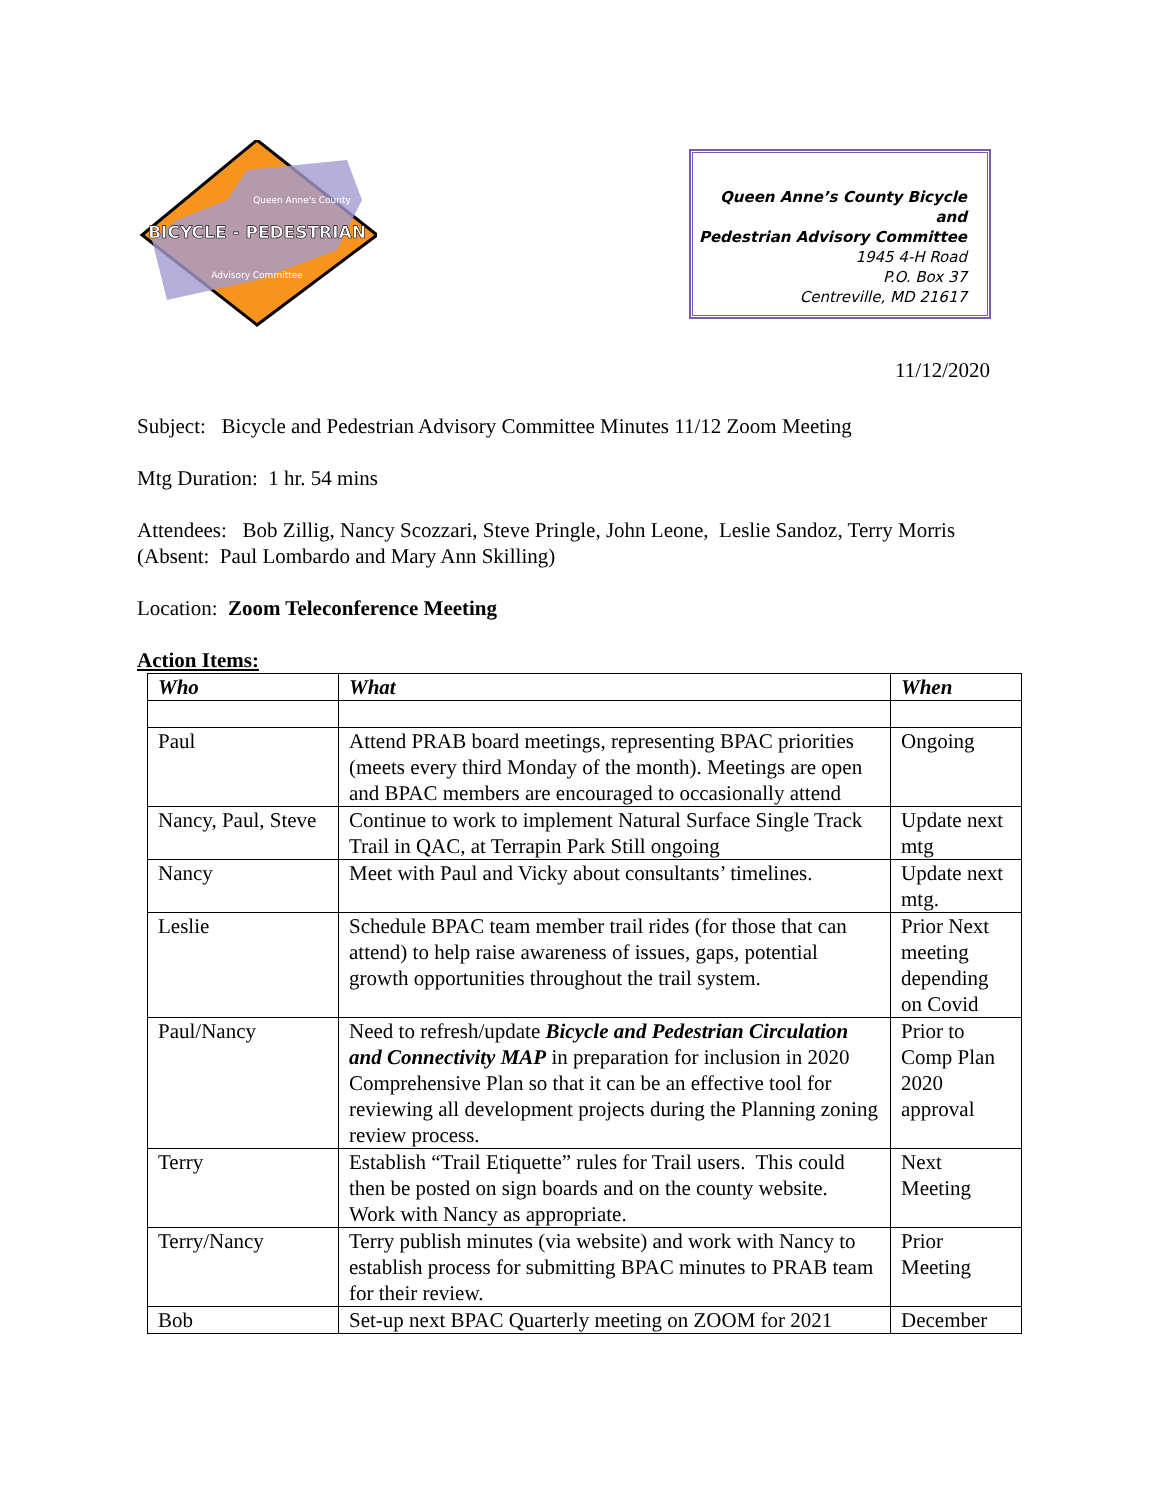BICYCLE - PEDESTRIAN
Queen Anne's County
Advisory Committee
Queen Anne’s County Bicycle and
Pedestrian Advisory Committee
1945 4-H Road
P.O. Box 37
Centreville, MD 21617
11/12/2020
Subject: Bicycle and Pedestrian Advisory Committee Minutes 11/12 Zoom Meeting
Mtg Duration: 1 hr. 54 mins
Attendees: Bob Zillig, Nancy Scozzari, Steve Pringle, John Leone, Leslie Sandoz, Terry Morris (Absent: Paul Lombardo and Mary Ann Skilling)
Location: Zoom Teleconference Meeting
Action Items:
| Who | What | When |
| --- | --- | --- |
| Paul | Attend PRAB board meetings, representing BPAC priorities (meets every third Monday of the month). Meetings are open and BPAC members are encouraged to occasionally attend | Ongoing |
| Nancy, Paul, Steve | Continue to work to implement Natural Surface Single Track Trail in QAC, at Terrapin Park Still ongoing | Update next mtg |
| Nancy | Meet with Paul and Vicky about consultants’ timelines. | Update next mtg. |
| Leslie | Schedule BPAC team member trail rides (for those that can attend) to help raise awareness of issues, gaps, potential growth opportunities throughout the trail system. | Prior Next meeting depending on Covid |
| Paul/Nancy | Need to refresh/update Bicycle and Pedestrian Circulation and Connectivity MAP in preparation for inclusion in 2020 Comprehensive Plan so that it can be an effective tool for reviewing all development projects during the Planning zoning review process. | Prior to Comp Plan 2020 approval |
| Terry | Establish “Trail Etiquette” rules for Trail users. This could then be posted on sign boards and on the county website. Work with Nancy as appropriate. | Next Meeting |
| Terry/Nancy | Terry publish minutes (via website) and work with Nancy to establish process for submitting BPAC minutes to PRAB team for their review. | Prior Meeting |
| Bob | Set-up next BPAC Quarterly meeting on ZOOM for 2021 | December |